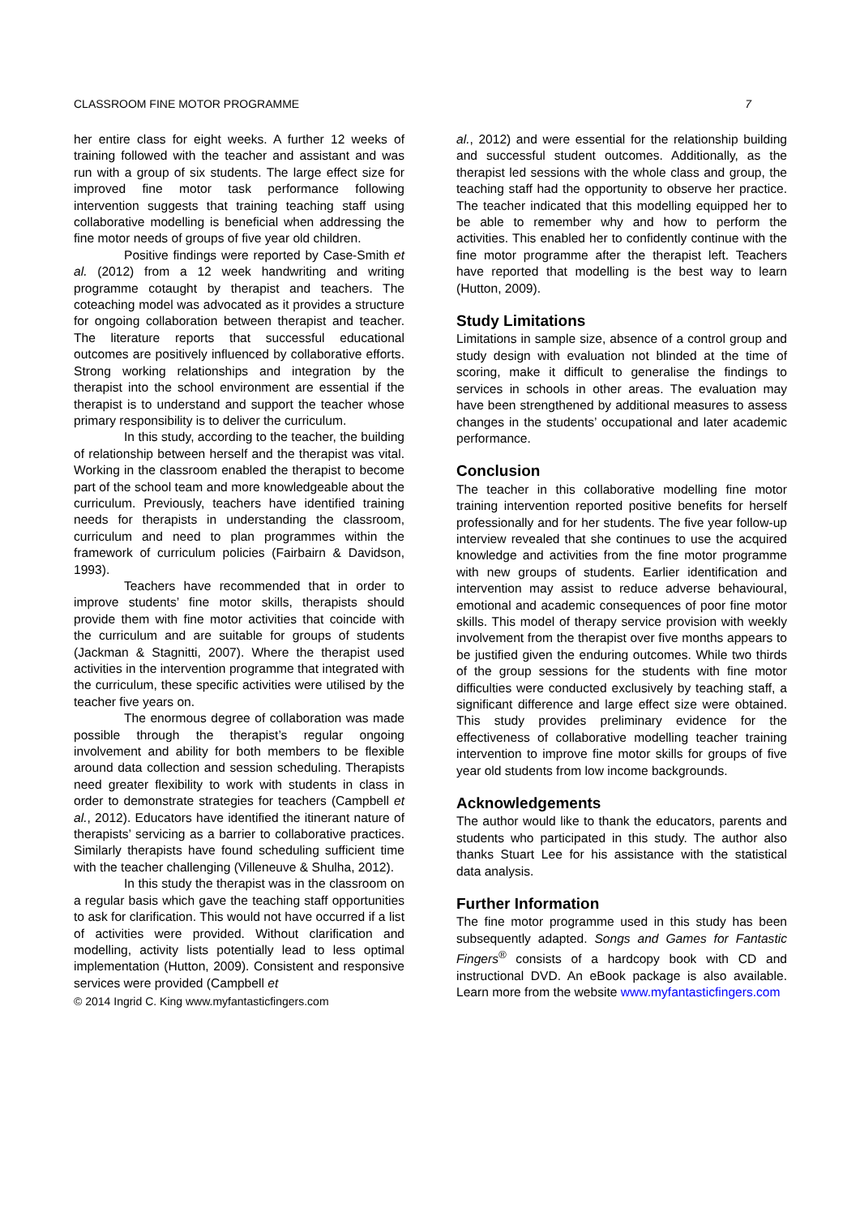CLASSROOM FINE MOTOR PROGRAMME 7
her entire class for eight weeks. A further 12 weeks of training followed with the teacher and assistant and was run with a group of six students. The large effect size for improved fine motor task performance following intervention suggests that training teaching staff using collaborative modelling is beneficial when addressing the fine motor needs of groups of five year old children.
Positive findings were reported by Case-Smith et al. (2012) from a 12 week handwriting and writing programme cotaught by therapist and teachers. The coteaching model was advocated as it provides a structure for ongoing collaboration between therapist and teacher. The literature reports that successful educational outcomes are positively influenced by collaborative efforts. Strong working relationships and integration by the therapist into the school environment are essential if the therapist is to understand and support the teacher whose primary responsibility is to deliver the curriculum.
In this study, according to the teacher, the building of relationship between herself and the therapist was vital. Working in the classroom enabled the therapist to become part of the school team and more knowledgeable about the curriculum. Previously, teachers have identified training needs for therapists in understanding the classroom, curriculum and need to plan programmes within the framework of curriculum policies (Fairbairn & Davidson, 1993).
Teachers have recommended that in order to improve students’ fine motor skills, therapists should provide them with fine motor activities that coincide with the curriculum and are suitable for groups of students (Jackman & Stagnitti, 2007). Where the therapist used activities in the intervention programme that integrated with the curriculum, these specific activities were utilised by the teacher five years on.
The enormous degree of collaboration was made possible through the therapist’s regular ongoing involvement and ability for both members to be flexible around data collection and session scheduling. Therapists need greater flexibility to work with students in class in order to demonstrate strategies for teachers (Campbell et al., 2012). Educators have identified the itinerant nature of therapists’ servicing as a barrier to collaborative practices. Similarly therapists have found scheduling sufficient time with the teacher challenging (Villeneuve & Shulha, 2012).
In this study the therapist was in the classroom on a regular basis which gave the teaching staff opportunities to ask for clarification. This would not have occurred if a list of activities were provided. Without clarification and modelling, activity lists potentially lead to less optimal implementation (Hutton, 2009). Consistent and responsive services were provided (Campbell et
© 2014 Ingrid C. King www.myfantasticfingers.com
al., 2012) and were essential for the relationship building and successful student outcomes. Additionally, as the therapist led sessions with the whole class and group, the teaching staff had the opportunity to observe her practice. The teacher indicated that this modelling equipped her to be able to remember why and how to perform the activities. This enabled her to confidently continue with the fine motor programme after the therapist left. Teachers have reported that modelling is the best way to learn (Hutton, 2009).
Study Limitations
Limitations in sample size, absence of a control group and study design with evaluation not blinded at the time of scoring, make it difficult to generalise the findings to services in schools in other areas. The evaluation may have been strengthened by additional measures to assess changes in the students’ occupational and later academic performance.
Conclusion
The teacher in this collaborative modelling fine motor training intervention reported positive benefits for herself professionally and for her students. The five year follow-up interview revealed that she continues to use the acquired knowledge and activities from the fine motor programme with new groups of students. Earlier identification and intervention may assist to reduce adverse behavioural, emotional and academic consequences of poor fine motor skills. This model of therapy service provision with weekly involvement from the therapist over five months appears to be justified given the enduring outcomes. While two thirds of the group sessions for the students with fine motor difficulties were conducted exclusively by teaching staff, a significant difference and large effect size were obtained. This study provides preliminary evidence for the effectiveness of collaborative modelling teacher training intervention to improve fine motor skills for groups of five year old students from low income backgrounds.
Acknowledgements
The author would like to thank the educators, parents and students who participated in this study. The author also thanks Stuart Lee for his assistance with the statistical data analysis.
Further Information
The fine motor programme used in this study has been subsequently adapted. Songs and Games for Fantastic Fingers<sup>®</sup> consists of a hardcopy book with CD and instructional DVD. An eBook package is also available. Learn more from the website www.myfantasticfingers.com